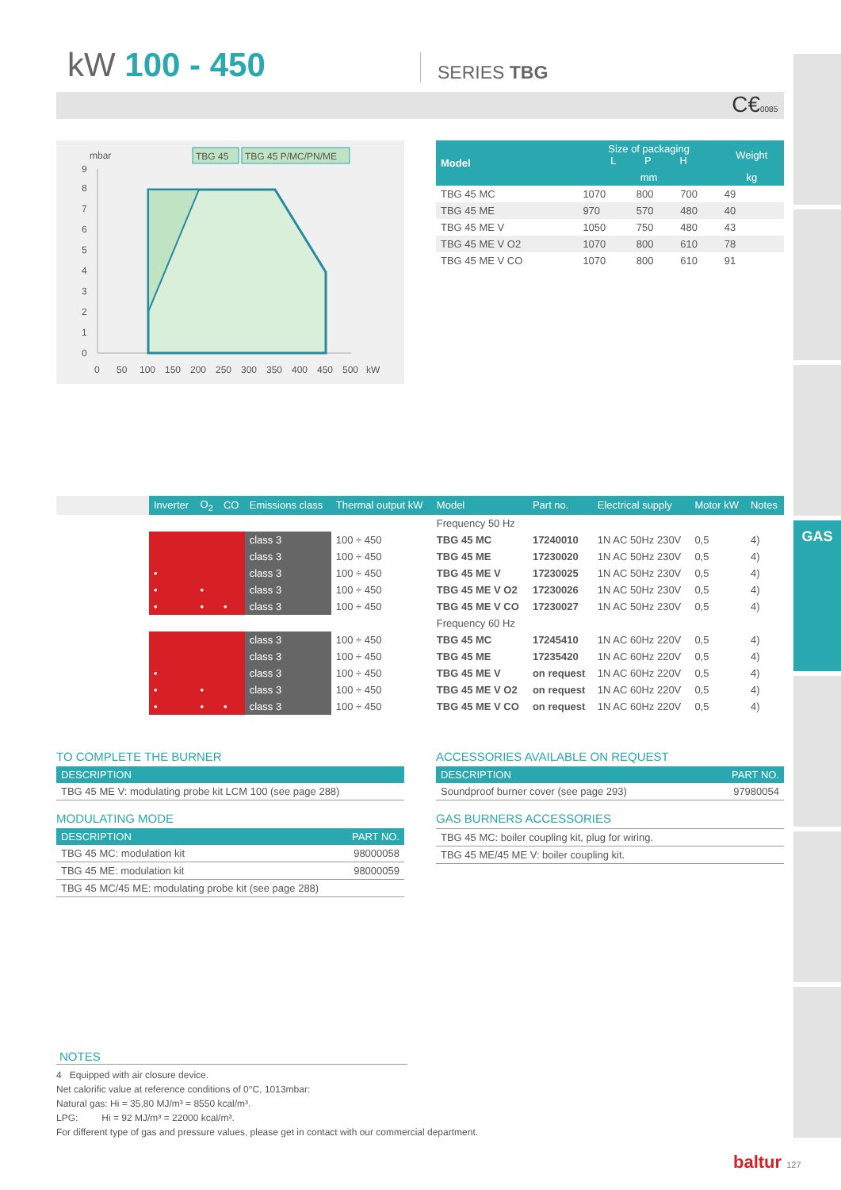GAS
kW 100 - 450 SERIES TBG
C€0085
mbar
TBG 45
TBG 45 P/MC/PN/ME
0
1
2
3
4
5
6
7
8
9
0
50
100
150
200
250
300
350
400
450
500
kW
| Model | Size of packaging L P H | | | Weight |
| --- | --- | --- | --- | --- |
| | mm | | | kg |
| TBG 45 MC | 1070 | 800 | 700 | 49 |
| TBG 45 ME | 970 | 570 | 480 | 40 |
| TBG 45 ME V | 1050 | 750 | 480 | 43 |
| TBG 45 ME V O2 | 1070 | 800 | 610 | 78 |
| TBG 45 ME V CO | 1070 | 800 | 610 | 91 |
| | Inverter | O<sub>2</sub> | CO | Emissions class | Thermal output kW | Model | Part no. | Electrical supply | Motor kW | Notes |
| --- | --- | --- | --- | --- | --- | --- | --- | --- | --- | --- |
| | | | | | | Frequency 50 Hz | | | | |
| | | | | class 3 | 100 ÷ 450 | TBG 45 MC | 17240010 | 1N AC 50Hz 230V | 0,5 | 4) |
| | | | | class 3 | 100 ÷ 450 | TBG 45 ME | 17230020 | 1N AC 50Hz 230V | 0,5 | 4) |
| | • | | | class 3 | 100 ÷ 450 | TBG 45 ME V | 17230025 | 1N AC 50Hz 230V | 0,5 | 4) |
| | • | • | | class 3 | 100 ÷ 450 | TBG 45 ME V O2 | 17230026 | 1N AC 50Hz 230V | 0,5 | 4) |
| | • | • | • | class 3 | 100 ÷ 450 | TBG 45 ME V CO | 17230027 | 1N AC 50Hz 230V | 0,5 | 4) |
| | | | | | | Frequency 60 Hz | | | | |
| | | | | class 3 | 100 ÷ 450 | TBG 45 MC | 17245410 | 1N AC 60Hz 220V | 0,5 | 4) |
| | | | | class 3 | 100 ÷ 450 | TBG 45 ME | 17235420 | 1N AC 60Hz 220V | 0,5 | 4) |
| | • | | | class 3 | 100 ÷ 450 | TBG 45 ME V | on request | 1N AC 60Hz 220V | 0,5 | 4) |
| | • | • | | class 3 | 100 ÷ 450 | TBG 45 ME V O2 | on request | 1N AC 60Hz 220V | 0,5 | 4) |
| | • | • | • | class 3 | 100 ÷ 450 | TBG 45 ME V CO | on request | 1N AC 60Hz 220V | 0,5 | 4) |
TO COMPLETE THE BURNER
| DESCRIPTION |
| --- |
| TBG 45 ME V: modulating probe kit LCM 100 (see page 288) |
MODULATING MODE
| DESCRIPTION | PART NO. |
| --- | --- |
| TBG 45 MC: modulation kit | 98000058 |
| TBG 45 ME: modulation kit | 98000059 |
| TBG 45 MC/45 ME: modulating probe kit (see page 288) | |
ACCESSORIES AVAILABLE ON REQUEST
| DESCRIPTION | PART NO. |
| --- | --- |
| Soundproof burner cover (see page 293) | 97980054 |
GAS BURNERS ACCESSORIES
| TBG 45 MC: boiler coupling kit, plug for wiring. |
| TBG 45 ME/45 ME V: boiler coupling kit. |
NOTES
4 Equipped with air closure device.
Net calorific value at reference conditions of 0°C, 1013mbar:
Natural gas: Hi = 35,80 MJ/m³ = 8550 kcal/m³.
LPG: Hi = 92 MJ/m³ = 22000 kcal/m³.
For different type of gas and pressure values, please get in contact with our commercial department.
baltur 127